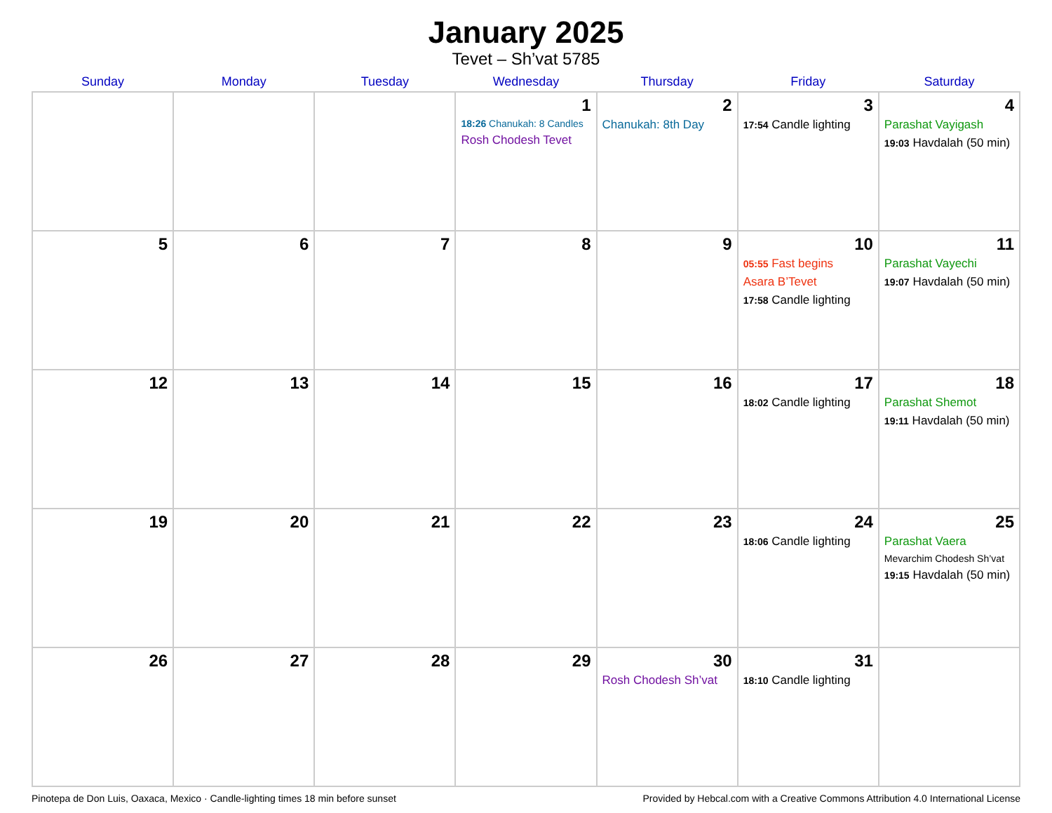January 2025
Tevet – Sh’vat 5785
| Sunday | Monday | Tuesday | Wednesday | Thursday | Friday | Saturday |
| --- | --- | --- | --- | --- | --- | --- |
| | | | 1 18:26 Chanukah: 8 Candles Rosh Chodesh Tevet | 2 Chanukah: 8th Day | 3 17:54 Candle lighting | 4 Parashat Vayigash 19:03 Havdalah (50 min) |
| 5 | 6 | 7 | 8 | 9 | 10 05:55 Fast begins Asara B’Tevet 17:58 Candle lighting | 11 Parashat Vayechi 19:07 Havdalah (50 min) |
| 12 | 13 | 14 | 15 | 16 | 17 18:02 Candle lighting | 18 Parashat Shemot 19:11 Havdalah (50 min) |
| 19 | 20 | 21 | 22 | 23 | 24 18:06 Candle lighting | 25 Parashat Vaera Mevarchim Chodesh Sh’vat 19:15 Havdalah (50 min) |
| 26 | 27 | 28 | 29 | 30 Rosh Chodesh Sh’vat | 31 18:10 Candle lighting | |
Pinotepa de Don Luis, Oaxaca, Mexico · Candle-lighting times 18 min before sunset Provided by Hebcal.com with a Creative Commons Attribution 4.0 International License